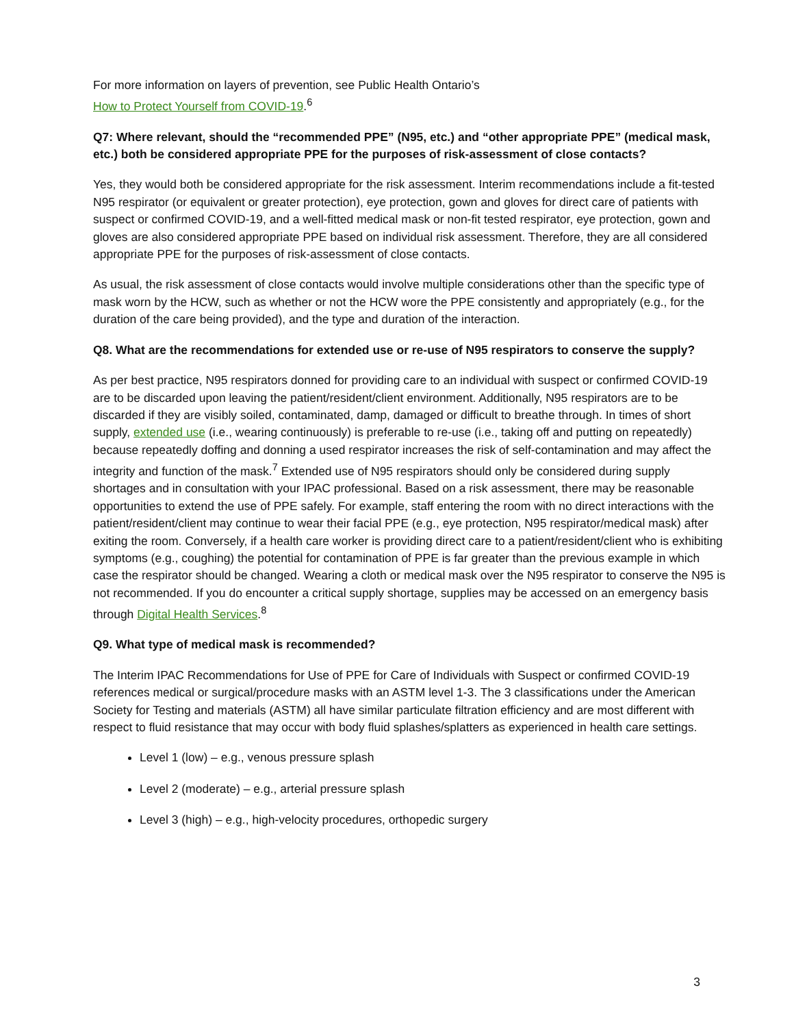For more information on layers of prevention, see Public Health Ontario’s
How to Protect Yourself from COVID-19.<sup>6</sup>
Q7: Where relevant, should the “recommended PPE” (N95, etc.) and “other appropriate PPE” (medical mask, etc.) both be considered appropriate PPE for the purposes of risk-assessment of close contacts?
Yes, they would both be considered appropriate for the risk assessment. Interim recommendations include a fit-tested N95 respirator (or equivalent or greater protection), eye protection, gown and gloves for direct care of patients with suspect or confirmed COVID-19, and a well-fitted medical mask or non-fit tested respirator, eye protection, gown and gloves are also considered appropriate PPE based on individual risk assessment. Therefore, they are all considered appropriate PPE for the purposes of risk-assessment of close contacts.
As usual, the risk assessment of close contacts would involve multiple considerations other than the specific type of mask worn by the HCW, such as whether or not the HCW wore the PPE consistently and appropriately (e.g., for the duration of the care being provided), and the type and duration of the interaction.
Q8. What are the recommendations for extended use or re-use of N95 respirators to conserve the supply?
As per best practice, N95 respirators donned for providing care to an individual with suspect or confirmed COVID-19 are to be discarded upon leaving the patient/resident/client environment. Additionally, N95 respirators are to be discarded if they are visibly soiled, contaminated, damp, damaged or difficult to breathe through. In times of short supply, extended use (i.e., wearing continuously) is preferable to re-use (i.e., taking off and putting on repeatedly) because repeatedly doffing and donning a used respirator increases the risk of self-contamination and may affect the integrity and function of the mask.<sup>7</sup> Extended use of N95 respirators should only be considered during supply shortages and in consultation with your IPAC professional. Based on a risk assessment, there may be reasonable opportunities to extend the use of PPE safely. For example, staff entering the room with no direct interactions with the patient/resident/client may continue to wear their facial PPE (e.g., eye protection, N95 respirator/medical mask) after exiting the room. Conversely, if a health care worker is providing direct care to a patient/resident/client who is exhibiting symptoms (e.g., coughing) the potential for contamination of PPE is far greater than the previous example in which case the respirator should be changed. Wearing a cloth or medical mask over the N95 respirator to conserve the N95 is not recommended. If you do encounter a critical supply shortage, supplies may be accessed on an emergency basis through Digital Health Services.<sup>8</sup>
Q9. What type of medical mask is recommended?
The Interim IPAC Recommendations for Use of PPE for Care of Individuals with Suspect or confirmed COVID-19 references medical or surgical/procedure masks with an ASTM level 1-3. The 3 classifications under the American Society for Testing and materials (ASTM) all have similar particulate filtration efficiency and are most different with respect to fluid resistance that may occur with body fluid splashes/splatters as experienced in health care settings.
Level 1 (low) – e.g., venous pressure splash
Level 2 (moderate) – e.g., arterial pressure splash
Level 3 (high) – e.g., high-velocity procedures, orthopedic surgery
3